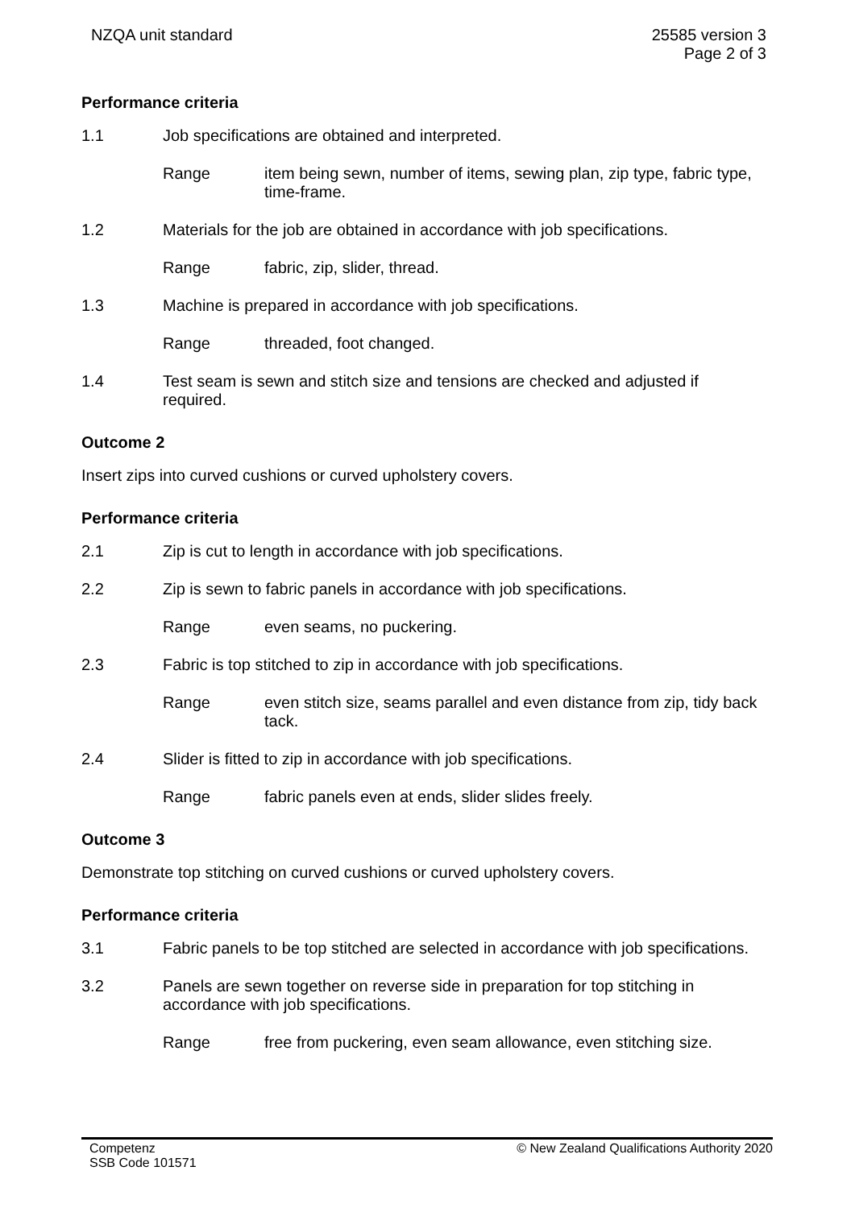NZQA unit standard 25585 version 3
Page 2 of 3
Performance criteria
1.1 Job specifications are obtained and interpreted.
Range item being sewn, number of items, sewing plan, zip type, fabric type, time-frame.
1.2 Materials for the job are obtained in accordance with job specifications.
Range fabric, zip, slider, thread.
1.3 Machine is prepared in accordance with job specifications.
Range threaded, foot changed.
1.4 Test seam is sewn and stitch size and tensions are checked and adjusted if required.
Outcome 2
Insert zips into curved cushions or curved upholstery covers.
Performance criteria
2.1 Zip is cut to length in accordance with job specifications.
2.2 Zip is sewn to fabric panels in accordance with job specifications.
Range even seams, no puckering.
2.3 Fabric is top stitched to zip in accordance with job specifications.
Range even stitch size, seams parallel and even distance from zip, tidy back tack.
2.4 Slider is fitted to zip in accordance with job specifications.
Range fabric panels even at ends, slider slides freely.
Outcome 3
Demonstrate top stitching on curved cushions or curved upholstery covers.
Performance criteria
3.1 Fabric panels to be top stitched are selected in accordance with job specifications.
3.2 Panels are sewn together on reverse side in preparation for top stitching in accordance with job specifications.
Range free from puckering, even seam allowance, even stitching size.
Competenz
SSB Code 101571
© New Zealand Qualifications Authority 2020